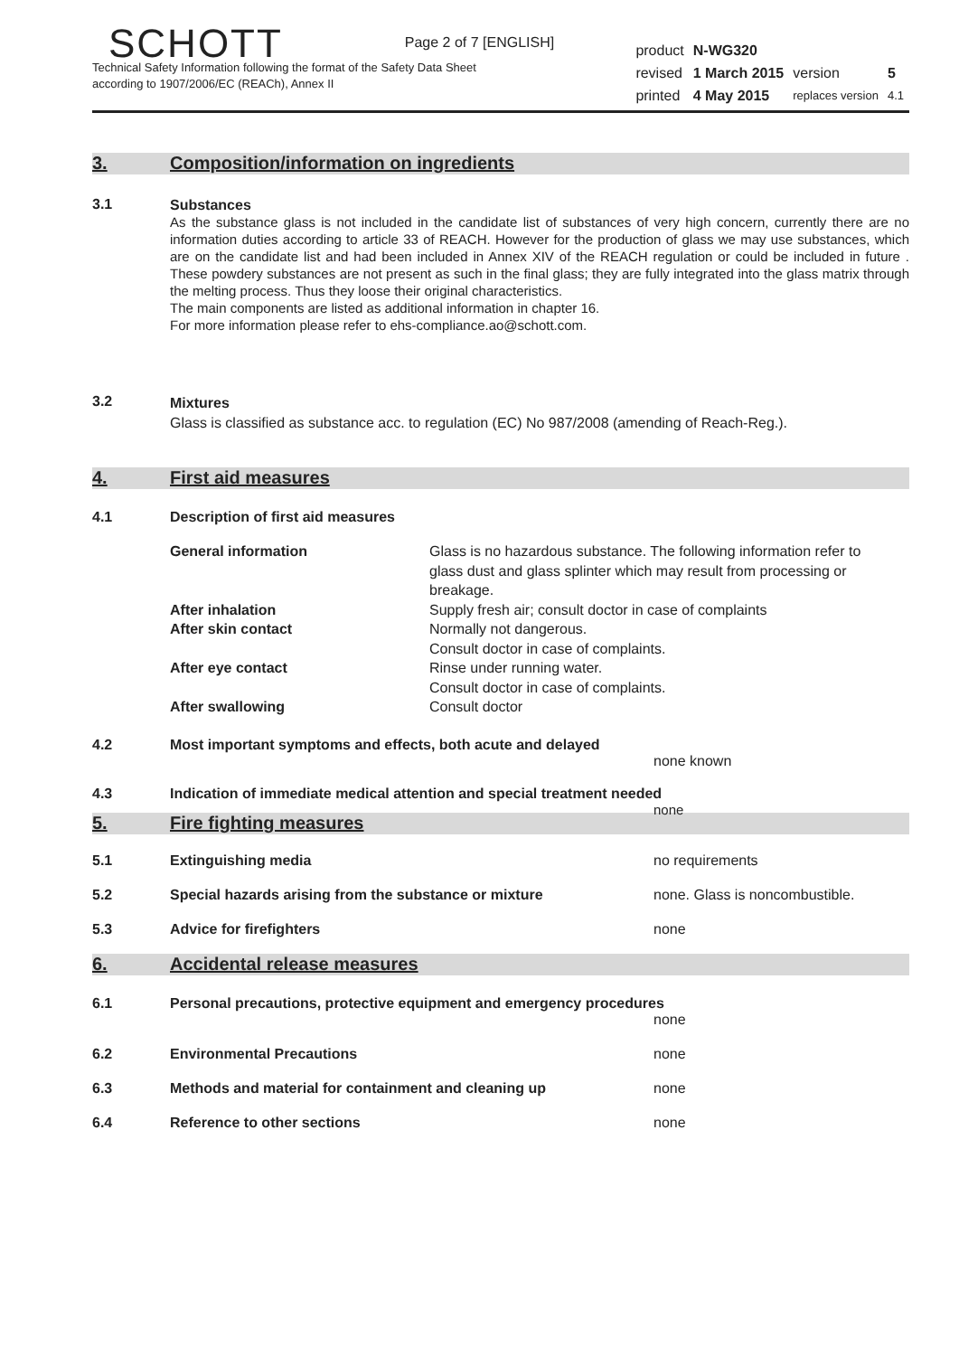Page 2 of 7 [ENGLISH]
SCHOTT
Technical Safety Information following the format of the Safety Data Sheet
according to 1907/2006/EC (REACh), Annex II
| product | N-WG320 | | |
| revised | 1 March 2015 | version | 5 |
| printed | 4 May 2015 | replaces version | 4.1 |
3. Composition/information on ingredients
3.1
Substances
As the substance glass is not included in the candidate list of substances of very high concern, currently there are no information duties according to article 33 of REACH. However for the production of glass we may use substances, which are on the candidate list and had been included in Annex XIV of the REACH regulation or could be included in future . These powdery substances are not present as such in the final glass; they are fully integrated into the glass matrix through the melting process. Thus they loose their original characteristics.
The main components are listed as additional information in chapter 16.
For more information please refer to ehs-compliance.ao@schott.com.
3.2
Mixtures
Glass is classified as substance acc. to regulation (EC) No 987/2008 (amending of Reach-Reg.).
4. First aid measures
4.1 Description of first aid measures
| General information | Glass is no hazardous substance. The following information refer to glass dust and glass splinter which may result from processing or breakage. |
| After inhalation | Supply fresh air; consult doctor in case of complaints |
| After skin contact | Normally not dangerous. Consult doctor in case of complaints. |
| After eye contact | Rinse under running water. Consult doctor in case of complaints. |
| After swallowing | Consult doctor |
4.2 Most important symptoms and effects, both acute and delayed
none known
4.3 Indication of immediate medical attention and special treatment needed
none
5. Fire fighting measures
5.1 Extinguishing media no requirements
5.2 Special hazards arising from the substance or mixture none. Glass is noncombustible.
5.3 Advice for firefighters none
6. Accidental release measures
6.1 Personal precautions, protective equipment and emergency procedures
none
6.2 Environmental Precautions none
6.3 Methods and material for containment and cleaning up none
6.4 Reference to other sections none